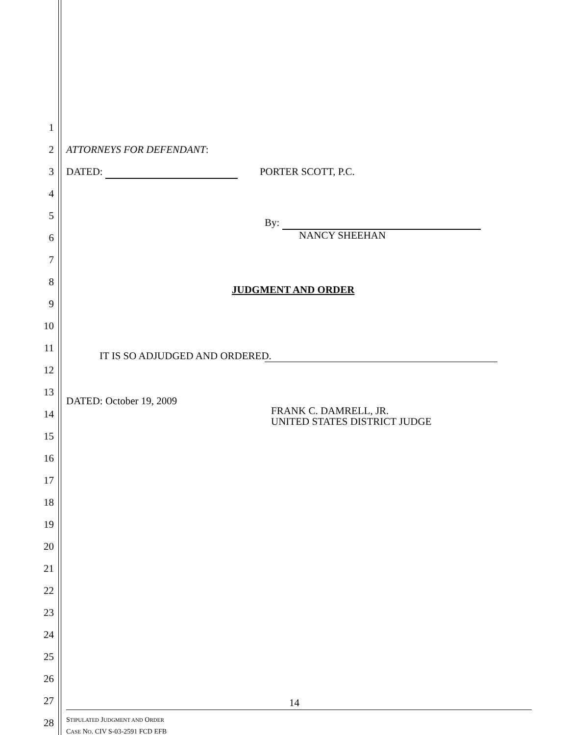1
2 ATTORNEYS FOR DEFENDANT:
3 DATED: PORTER SCOTT, P.C.
4
5
By:
6 NANCY SHEEHAN
7
8
JUDGMENT AND ORDER
9
10
11
IT IS SO ADJUDGED AND ORDERED.
12
13
DATED: October 19, 2009
14 FRANK C. DAMRELL, JR.
UNITED STATES DISTRICT JUDGE
15
16
17
18
19
20
21
22
23
24
25
26
27
28
14
STIPULATED JUDGMENT AND ORDER
CASE NO. CIV S-03-2591 FCD EFB